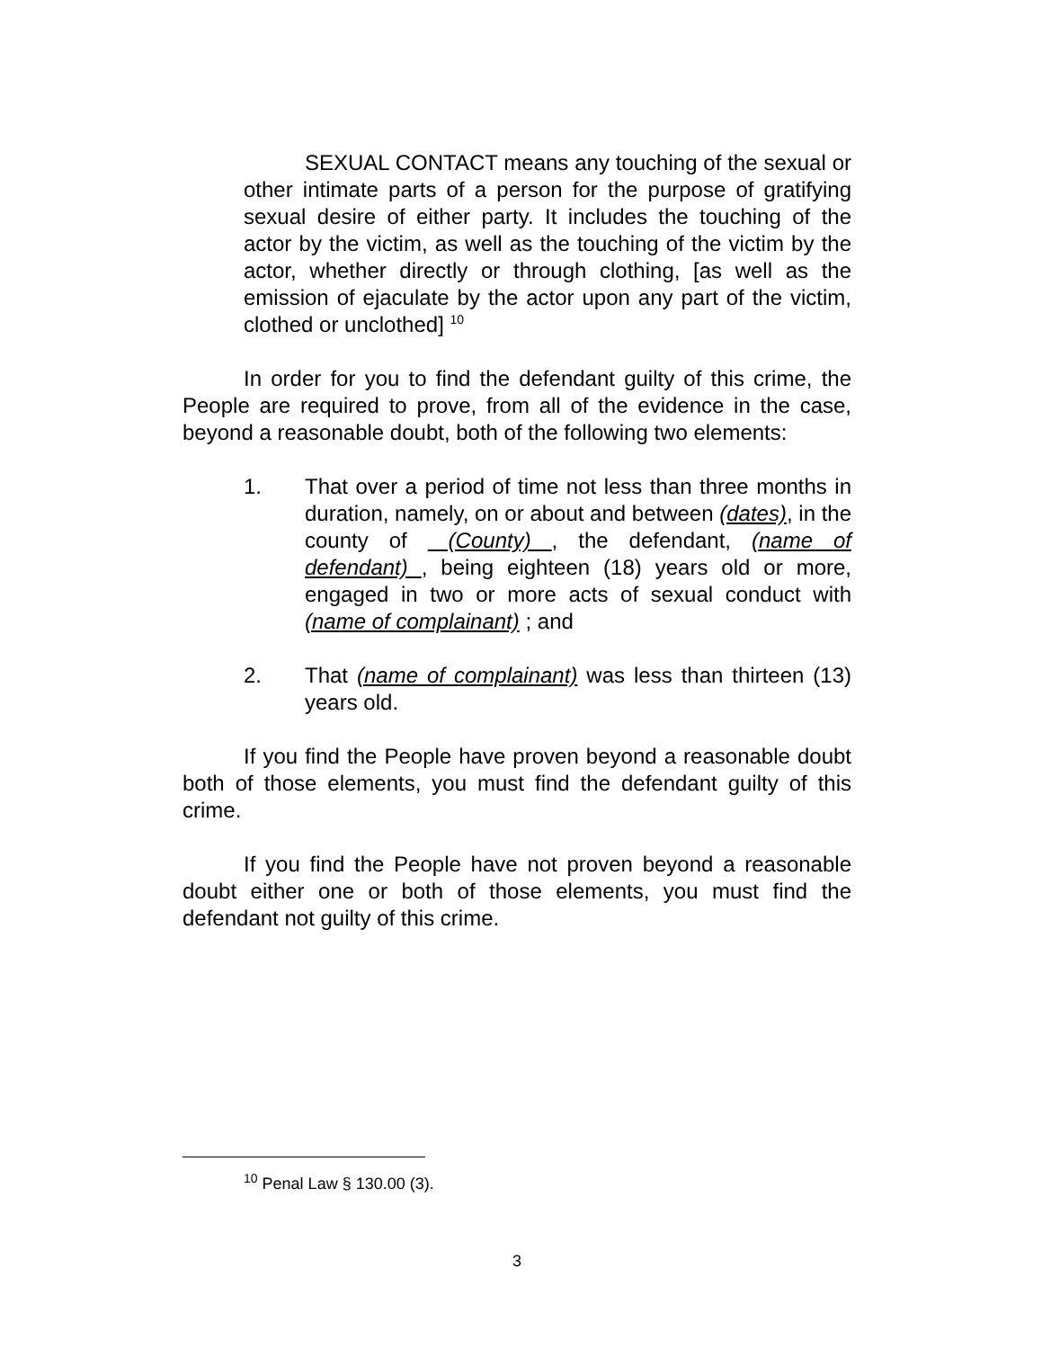SEXUAL CONTACT means any touching of the sexual or other intimate parts of a person for the purpose of gratifying sexual desire of either party. It includes the touching of the actor by the victim, as well as the touching of the victim by the actor, whether directly or through clothing, [as well as the emission of ejaculate by the actor upon any part of the victim, clothed or unclothed] <sup>10</sup>
In order for you to find the defendant guilty of this crime, the People are required to prove, from all of the evidence in the case, beyond a reasonable doubt, both of the following two elements:
1. That over a period of time not less than three months in duration, namely, on or about and between (dates), in the county of (County) , the defendant, (name of defendant) , being eighteen (18) years old or more, engaged in two or more acts of sexual conduct with (name of complainant) ; and
2. That (name of complainant) was less than thirteen (13) years old.
If you find the People have proven beyond a reasonable doubt both of those elements, you must find the defendant guilty of this crime.
If you find the People have not proven beyond a reasonable doubt either one or both of those elements, you must find the defendant not guilty of this crime.
<sup>10</sup> Penal Law § 130.00 (3).
3